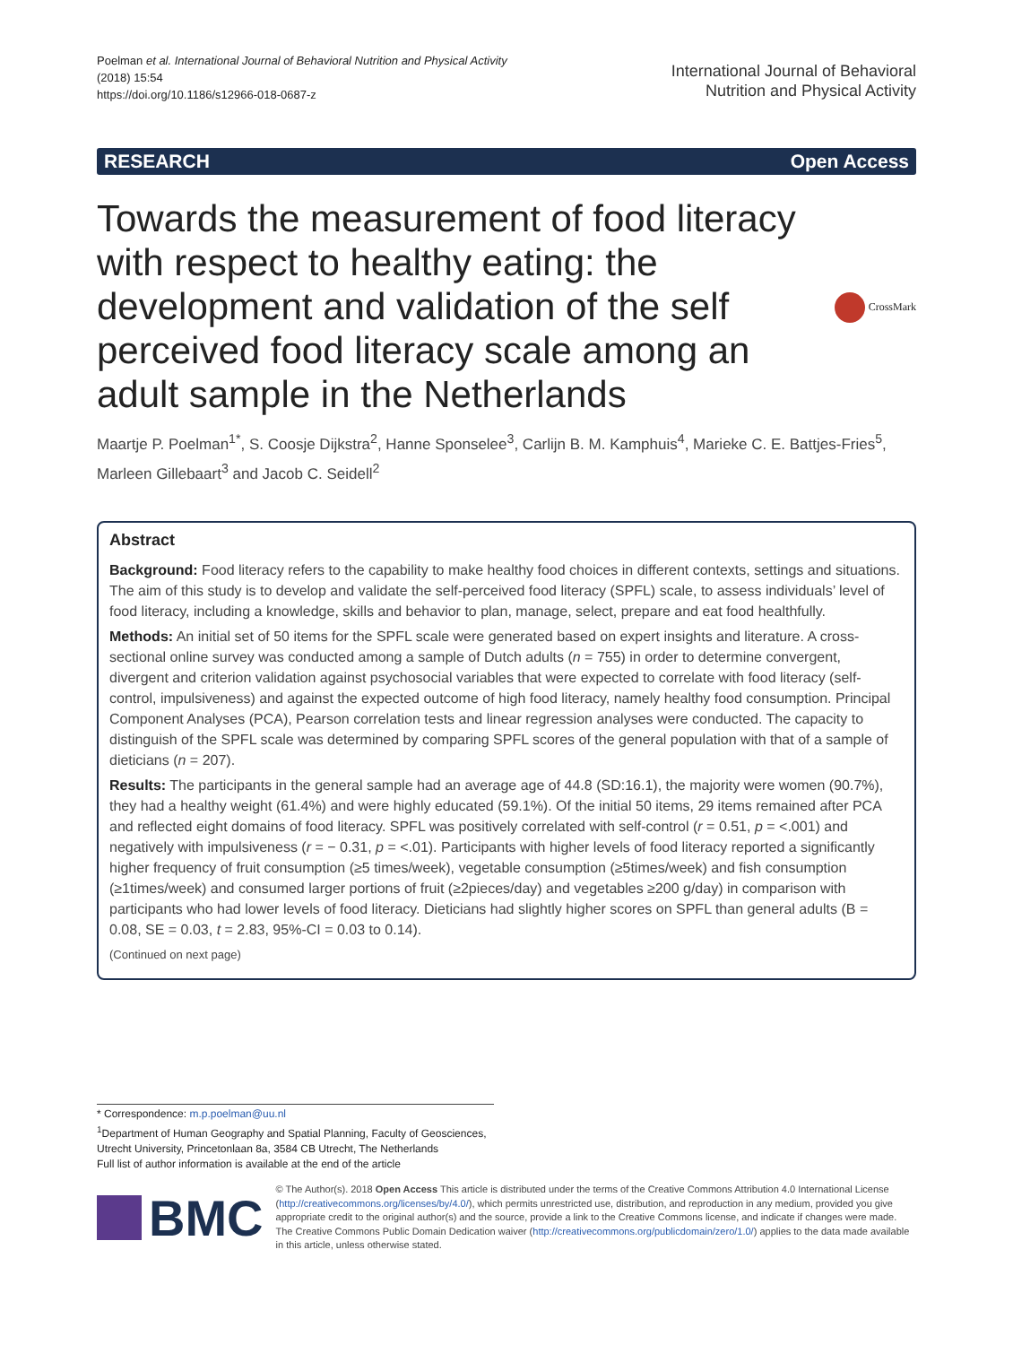Poelman et al. International Journal of Behavioral Nutrition and Physical Activity
(2018) 15:54
https://doi.org/10.1186/s12966-018-0687-z
International Journal of Behavioral
Nutrition and Physical Activity
RESEARCH Open Access
Towards the measurement of food literacy with respect to healthy eating: the development and validation of the self perceived food literacy scale among an adult sample in the Netherlands
CrossMark
Maartje P. Poelman<sup>1*</sup>, S. Coosje Dijkstra<sup>2</sup>, Hanne Sponselee<sup>3</sup>, Carlijn B. M. Kamphuis<sup>4</sup>, Marieke C. E. Battjes-Fries<sup>5</sup>, Marleen Gillebaart<sup>3</sup> and Jacob C. Seidell<sup>2</sup>
Abstract
Background: Food literacy refers to the capability to make healthy food choices in different contexts, settings and situations. The aim of this study is to develop and validate the self-perceived food literacy (SPFL) scale, to assess individuals’ level of food literacy, including a knowledge, skills and behavior to plan, manage, select, prepare and eat food healthfully.
Methods: An initial set of 50 items for the SPFL scale were generated based on expert insights and literature. A cross-sectional online survey was conducted among a sample of Dutch adults (n = 755) in order to determine convergent, divergent and criterion validation against psychosocial variables that were expected to correlate with food literacy (self-control, impulsiveness) and against the expected outcome of high food literacy, namely healthy food consumption. Principal Component Analyses (PCA), Pearson correlation tests and linear regression analyses were conducted. The capacity to distinguish of the SPFL scale was determined by comparing SPFL scores of the general population with that of a sample of dieticians (n = 207).
Results: The participants in the general sample had an average age of 44.8 (SD:16.1), the majority were women (90.7%), they had a healthy weight (61.4%) and were highly educated (59.1%). Of the initial 50 items, 29 items remained after PCA and reflected eight domains of food literacy. SPFL was positively correlated with self-control (r = 0.51, p = <.001) and negatively with impulsiveness (r = − 0.31, p = <.01). Participants with higher levels of food literacy reported a significantly higher frequency of fruit consumption (≥5 times/week), vegetable consumption (≥5times/week) and fish consumption (≥1times/week) and consumed larger portions of fruit (≥2pieces/day) and vegetables ≥200 g/day) in comparison with participants who had lower levels of food literacy. Dieticians had slightly higher scores on SPFL than general adults (B = 0.08, SE = 0.03, t = 2.83, 95%-CI = 0.03 to 0.14).
(Continued on next page)
* Correspondence: m.p.poelman@uu.nl
<sup>1</sup> Department of Human Geography and Spatial Planning, Faculty of Geosciences, Utrecht University, Princetonlaan 8a, 3584 CB Utrecht, The Netherlands
Full list of author information is available at the end of the article
BMC
© The Author(s). 2018 Open Access This article is distributed under the terms of the Creative Commons Attribution 4.0 International License (http://creativecommons.org/licenses/by/4.0/), which permits unrestricted use, distribution, and reproduction in any medium, provided you give appropriate credit to the original author(s) and the source, provide a link to the Creative Commons license, and indicate if changes were made. The Creative Commons Public Domain Dedication waiver (http://creativecommons.org/publicdomain/zero/1.0/) applies to the data made available in this article, unless otherwise stated.